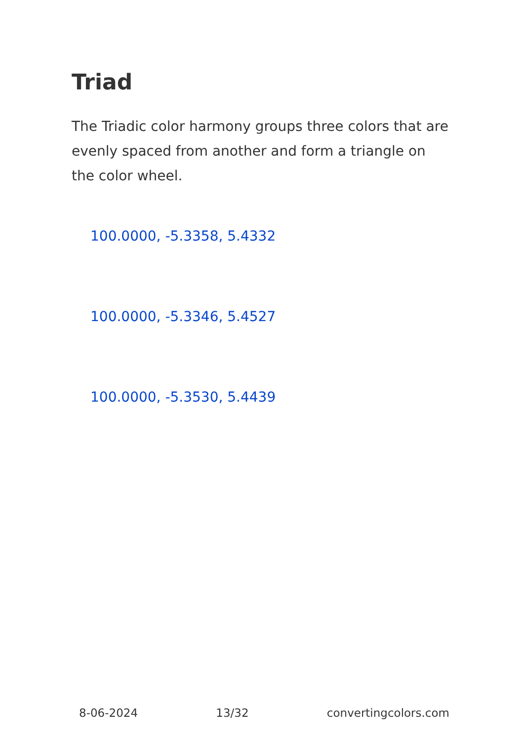Triad
The Triadic color harmony groups three colors that are evenly spaced from another and form a triangle on the color wheel.
100.0000, -5.3358, 5.4332
100.0000, -5.3346, 5.4527
100.0000, -5.3530, 5.4439
8-06-2024 13/32 convertingcolors.com